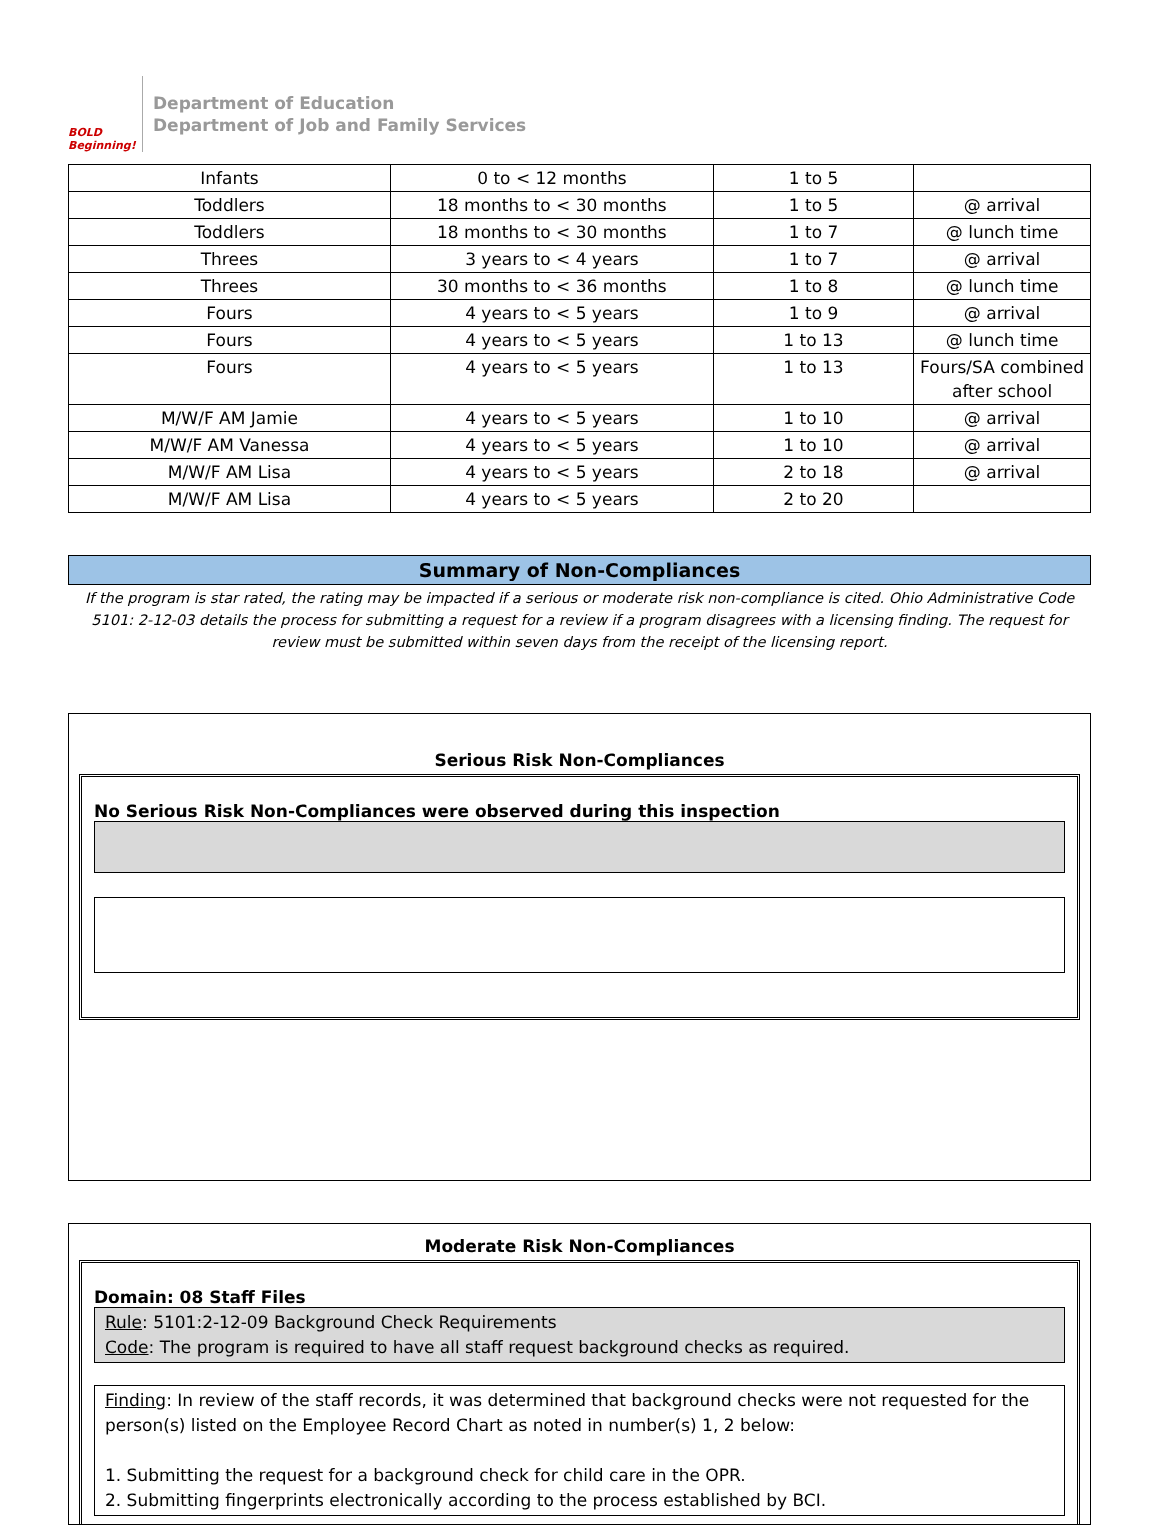BOLD Beginning!
Department of Education
Department of Job and Family Services
| Infants | 0 to < 12 months | 1 to 5 | |
| Toddlers | 18 months to < 30 months | 1 to 5 | @ arrival |
| Toddlers | 18 months to < 30 months | 1 to 7 | @ lunch time |
| Threes | 3 years to < 4 years | 1 to 7 | @ arrival |
| Threes | 30 months to < 36 months | 1 to 8 | @ lunch time |
| Fours | 4 years to < 5 years | 1 to 9 | @ arrival |
| Fours | 4 years to < 5 years | 1 to 13 | @ lunch time |
| Fours | 4 years to < 5 years | 1 to 13 | Fours/SA combined after school |
| M/W/F AM Jamie | 4 years to < 5 years | 1 to 10 | @ arrival |
| M/W/F AM Vanessa | 4 years to < 5 years | 1 to 10 | @ arrival |
| M/W/F AM Lisa | 4 years to < 5 years | 2 to 18 | @ arrival |
| M/W/F AM Lisa | 4 years to < 5 years | 2 to 20 | |
Summary of Non-Compliances
If the program is star rated, the rating may be impacted if a serious or moderate risk non-compliance is cited. Ohio Administrative Code 5101: 2-12-03 details the process for submitting a request for a review if a program disagrees with a licensing finding. The request for review must be submitted within seven days from the receipt of the licensing report.
Serious Risk Non-Compliances
No Serious Risk Non-Compliances were observed during this inspection
Moderate Risk Non-Compliances
Domain: 08 Staff Files
Rule: 5101:2-12-09 Background Check Requirements
Code: The program is required to have all staff request background checks as required.
Finding: In review of the staff records, it was determined that background checks were not requested for the person(s) listed on the Employee Record Chart as noted in number(s) 1, 2 below:
1. Submitting the request for a background check for child care in the OPR.
2. Submitting fingerprints electronically according to the process established by BCI.